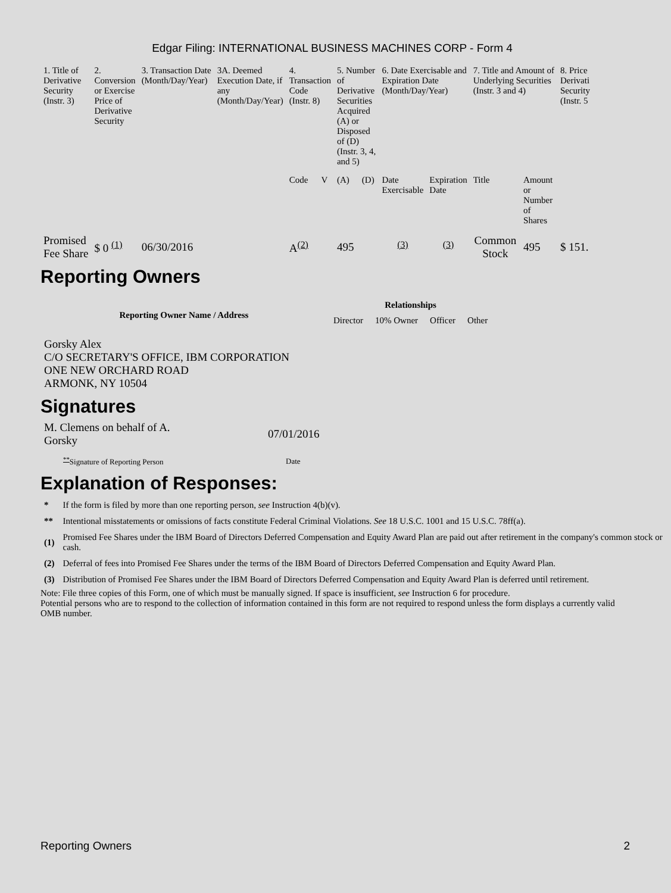Edgar Filing: INTERNATIONAL BUSINESS MACHINES CORP - Form 4
| 1. Title of Derivative Security (Instr. 3) | 2. Conversion or Exercise Price of Derivative Security | 3. Transaction Date (Month/Day/Year) | 3A. Deemed Execution Date, if any (Month/Day/Year) | 4. Transaction Code (Instr. 8) | | 5. Number of Derivative Securities Acquired (A) or Disposed of (D) (Instr. 3, 4, and 5) | | 6. Date Exercisable and Expiration Date (Month/Day/Year) | | 7. Title and Amount of Underlying Securities (Instr. 3 and 4) | | 8. Price Derivati Security (Instr. 5 |
| --- | --- | --- | --- | --- | --- | --- | --- | --- | --- | --- | --- | --- |
| | | | | Code | V | (A) | (D) | Date Exercisable | Expiration Date | Title | Amount or Number of Shares | |
| Promised Fee Share | $ 0 <sup>(1)</sup> | 06/30/2016 | | A<sup>(2)</sup> | | 495 | | <sup>(3)</sup> | <sup>(3)</sup> | Common Stock | 495 | $ 151. |
Reporting Owners
| Reporting Owner Name / Address | Relationships | | | |
| --- | --- | --- | --- | --- |
| | Director | 10% Owner | Officer | Other |
| Gorsky Alex C/O SECRETARY'S OFFICE, IBM CORPORATION ONE NEW ORCHARD ROAD ARMONK, NY 10504 | | | | |
Signatures
| M. Clemens on behalf of A. Gorsky | 07/01/2016 |
| <sup>**</sup> Signature of Reporting Person | Date |
Explanation of Responses:
| * | If the form is filed by more than one reporting person, see Instruction 4(b)(v). |
| ** | Intentional misstatements or omissions of facts constitute Federal Criminal Violations. See 18 U.S.C. 1001 and 15 U.S.C. 78ff(a). |
| (1) | Promised Fee Shares under the IBM Board of Directors Deferred Compensation and Equity Award Plan are paid out after retirement in the company's common stock or cash. |
| (2) | Deferral of fees into Promised Fee Shares under the terms of the IBM Board of Directors Deferred Compensation and Equity Award Plan. |
| (3) | Distribution of Promised Fee Shares under the IBM Board of Directors Deferred Compensation and Equity Award Plan is deferred until retirement. |
Note: File three copies of this Form, one of which must be manually signed. If space is insufficient, see Instruction 6 for procedure.
Potential persons who are to respond to the collection of information contained in this form are not required to respond unless the form displays a currently valid OMB number.
Reporting Owners 2